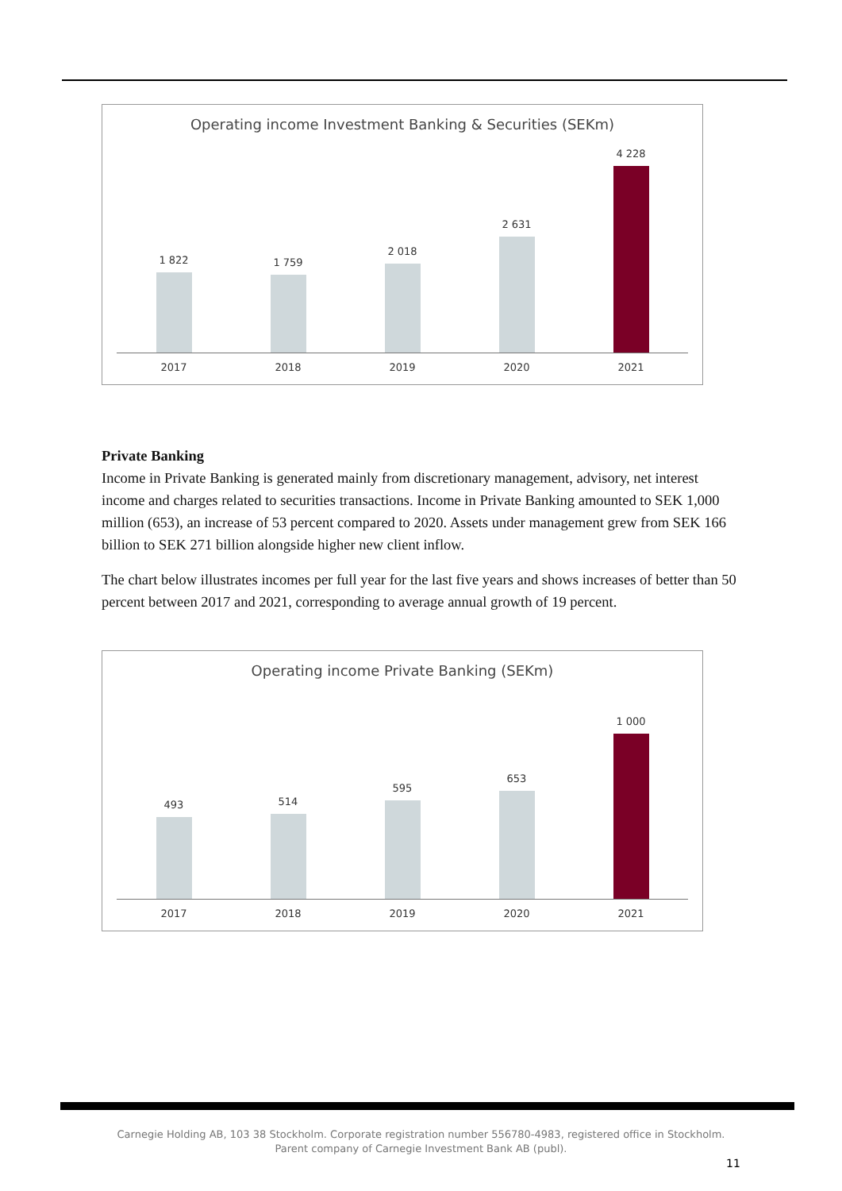Operating income Investment Banking & Securities (SEKm)
1 822
1 759
2 018
2 631
4 228
2017 2018 2019 2020 2021
Private Banking
Income in Private Banking is generated mainly from discretionary management, advisory, net interest income and charges related to securities transactions. Income in Private Banking amounted to SEK 1,000 million (653), an increase of 53 percent compared to 2020. Assets under management grew from SEK 166 billion to SEK 271 billion alongside higher new client inflow.
The chart below illustrates incomes per full year for the last five years and shows increases of better than 50 percent between 2017 and 2021, corresponding to average annual growth of 19 percent.
Operating income Private Banking (SEKm)
493
514
595
653
1 000
2017 2018 2019 2020 2021
Carnegie Holding AB, 103 38 Stockholm. Corporate registration number 556780-4983, registered office in Stockholm.
Parent company of Carnegie Investment Bank AB (publ).
11